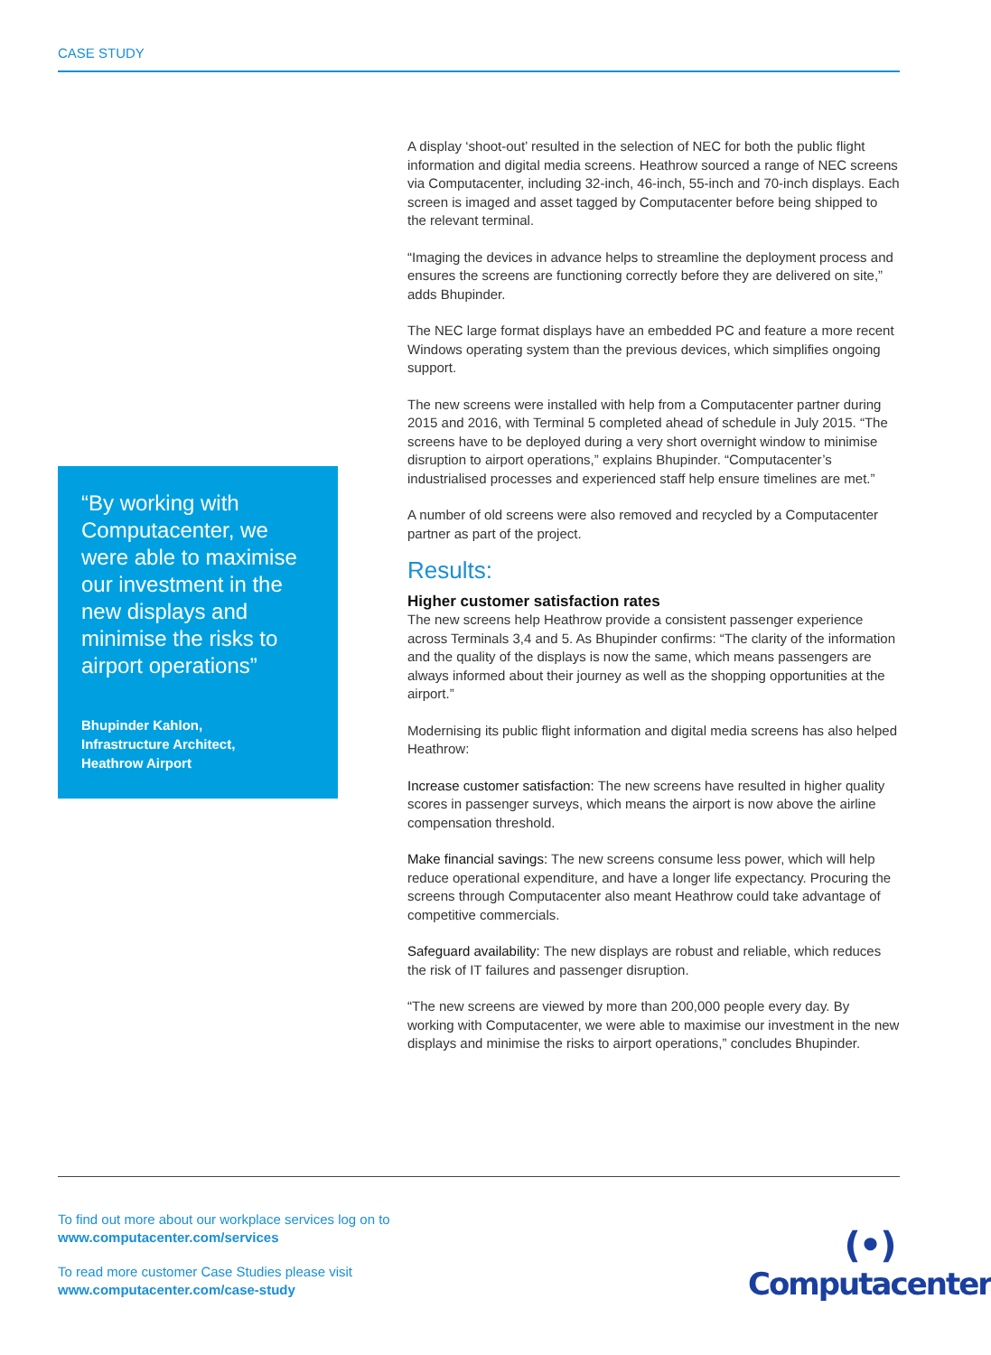CASE STUDY
“By working with Computacenter, we were able to maximise our investment in the new displays and minimise the risks to airport operations”
Bhupinder Kahlon,
Infrastructure Architect,
Heathrow Airport
A display ‘shoot-out’ resulted in the selection of NEC for both the public flight information and digital media screens. Heathrow sourced a range of NEC screens via Computacenter, including 32-inch, 46-inch, 55-inch and 70-inch displays. Each screen is imaged and asset tagged by Computacenter before being shipped to the relevant terminal.
“Imaging the devices in advance helps to streamline the deployment process and ensures the screens are functioning correctly before they are delivered on site,” adds Bhupinder.
The NEC large format displays have an embedded PC and feature a more recent Windows operating system than the previous devices, which simplifies ongoing support.
The new screens were installed with help from a Computacenter partner during 2015 and 2016, with Terminal 5 completed ahead of schedule in July 2015. “The screens have to be deployed during a very short overnight window to minimise disruption to airport operations,” explains Bhupinder. “Computacenter’s industrialised processes and experienced staff help ensure timelines are met.”
A number of old screens were also removed and recycled by a Computacenter partner as part of the project.
Results:
Higher customer satisfaction rates
The new screens help Heathrow provide a consistent passenger experience across Terminals 3,4 and 5. As Bhupinder confirms: “The clarity of the information and the quality of the displays is now the same, which means passengers are always informed about their journey as well as the shopping opportunities at the airport.”
Modernising its public flight information and digital media screens has also helped Heathrow:
Increase customer satisfaction: The new screens have resulted in higher quality scores in passenger surveys, which means the airport is now above the airline compensation threshold.
Make financial savings: The new screens consume less power, which will help reduce operational expenditure, and have a longer life expectancy. Procuring the screens through Computacenter also meant Heathrow could take advantage of competitive commercials.
Safeguard availability: The new displays are robust and reliable, which reduces the risk of IT failures and passenger disruption.
“The new screens are viewed by more than 200,000 people every day. By working with Computacenter, we were able to maximise our investment in the new displays and minimise the risks to airport operations,” concludes Bhupinder.
To find out more about our workplace services log on to
www.computacenter.com/services
To read more customer Case Studies please visit
www.computacenter.com/case-study
(•)
Computacenter